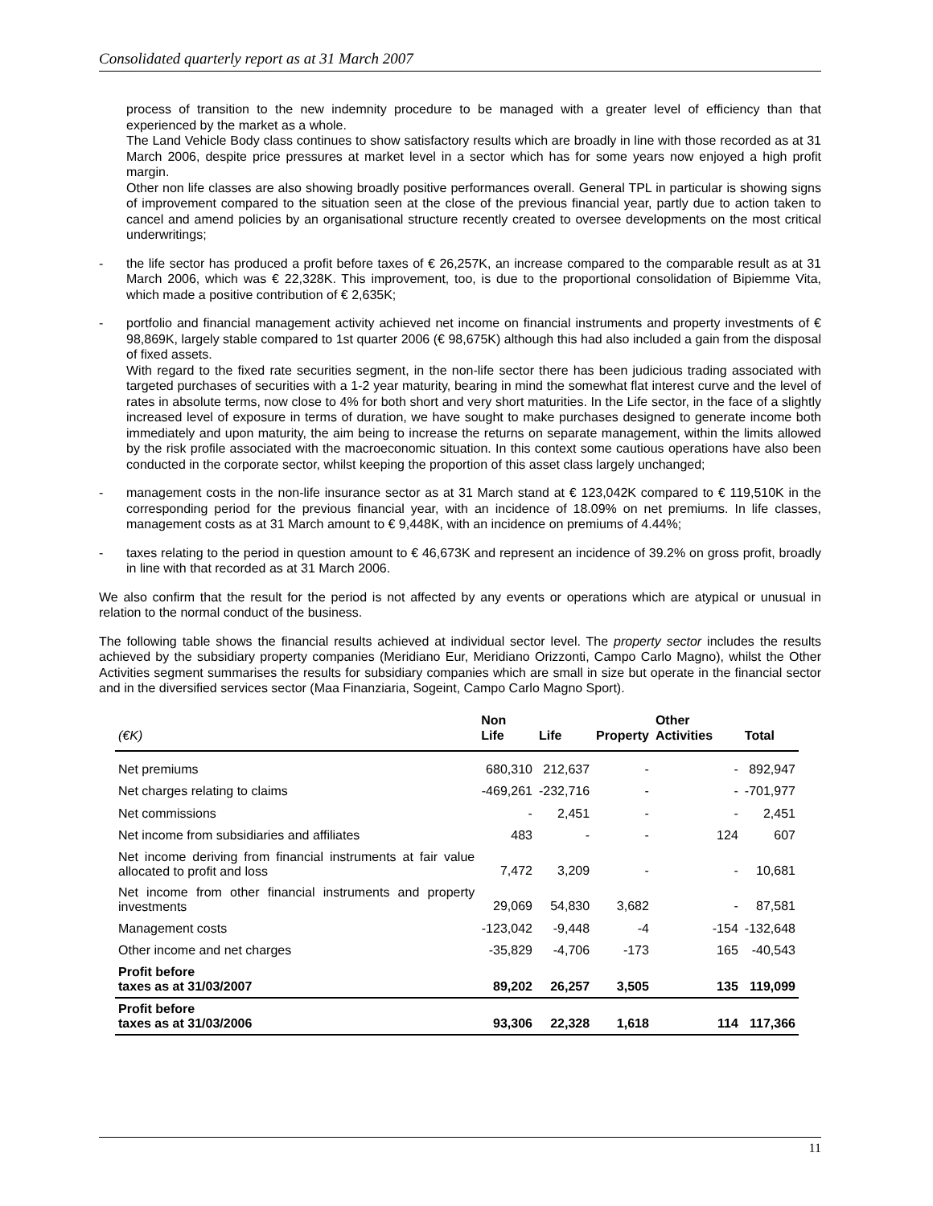Consolidated quarterly report as at 31 March 2007
process of transition to the new indemnity procedure to be managed with a greater level of efficiency than that experienced by the market as a whole.
The Land Vehicle Body class continues to show satisfactory results which are broadly in line with those recorded as at 31 March 2006, despite price pressures at market level in a sector which has for some years now enjoyed a high profit margin.
Other non life classes are also showing broadly positive performances overall. General TPL in particular is showing signs of improvement compared to the situation seen at the close of the previous financial year, partly due to action taken to cancel and amend policies by an organisational structure recently created to oversee developments on the most critical underwritings;
- the life sector has produced a profit before taxes of € 26,257K, an increase compared to the comparable result as at 31 March 2006, which was € 22,328K. This improvement, too, is due to the proportional consolidation of Bipiemme Vita, which made a positive contribution of € 2,635K;
- portfolio and financial management activity achieved net income on financial instruments and property investments of € 98,869K, largely stable compared to 1st quarter 2006 (€ 98,675K) although this had also included a gain from the disposal of fixed assets.
With regard to the fixed rate securities segment, in the non-life sector there has been judicious trading associated with targeted purchases of securities with a 1-2 year maturity, bearing in mind the somewhat flat interest curve and the level of rates in absolute terms, now close to 4% for both short and very short maturities. In the Life sector, in the face of a slightly increased level of exposure in terms of duration, we have sought to make purchases designed to generate income both immediately and upon maturity, the aim being to increase the returns on separate management, within the limits allowed by the risk profile associated with the macroeconomic situation. In this context some cautious operations have also been conducted in the corporate sector, whilst keeping the proportion of this asset class largely unchanged;
- management costs in the non-life insurance sector as at 31 March stand at € 123,042K compared to € 119,510K in the corresponding period for the previous financial year, with an incidence of 18.09% on net premiums. In life classes, management costs as at 31 March amount to € 9,448K, with an incidence on premiums of 4.44%;
- taxes relating to the period in question amount to € 46,673K and represent an incidence of 39.2% on gross profit, broadly in line with that recorded as at 31 March 2006.
We also confirm that the result for the period is not affected by any events or operations which are atypical or unusual in relation to the normal conduct of the business.
The following table shows the financial results achieved at individual sector level. The property sector includes the results achieved by the subsidiary property companies (Meridiano Eur, Meridiano Orizzonti, Campo Carlo Magno), whilst the Other Activities segment summarises the results for subsidiary companies which are small in size but operate in the financial sector and in the diversified services sector (Maa Finanziaria, Sogeint, Campo Carlo Magno Sport).
| (€K) | Non Life | Life | Property | Other Activities | Total |
| --- | --- | --- | --- | --- | --- |
| Net premiums | 680,310 | 212,637 | - | - | 892,947 |
| Net charges relating to claims | -469,261 | -232,716 | - | - | -701,977 |
| Net commissions | - | 2,451 | - | - | 2,451 |
| Net income from subsidiaries and affiliates | 483 | - | - | 124 | 607 |
| Net income deriving from financial instruments at fair value allocated to profit and loss | 7,472 | 3,209 | - | - | 10,681 |
| Net income from other financial instruments and property investments | 29,069 | 54,830 | 3,682 | - | 87,581 |
| Management costs | -123,042 | -9,448 | -4 | -154 | -132,648 |
| Other income and net charges | -35,829 | -4,706 | -173 | 165 | -40,543 |
| Profit before taxes as at 31/03/2007 | 89,202 | 26,257 | 3,505 | 135 | 119,099 |
| Profit before taxes as at 31/03/2006 | 93,306 | 22,328 | 1,618 | 114 | 117,366 |
11